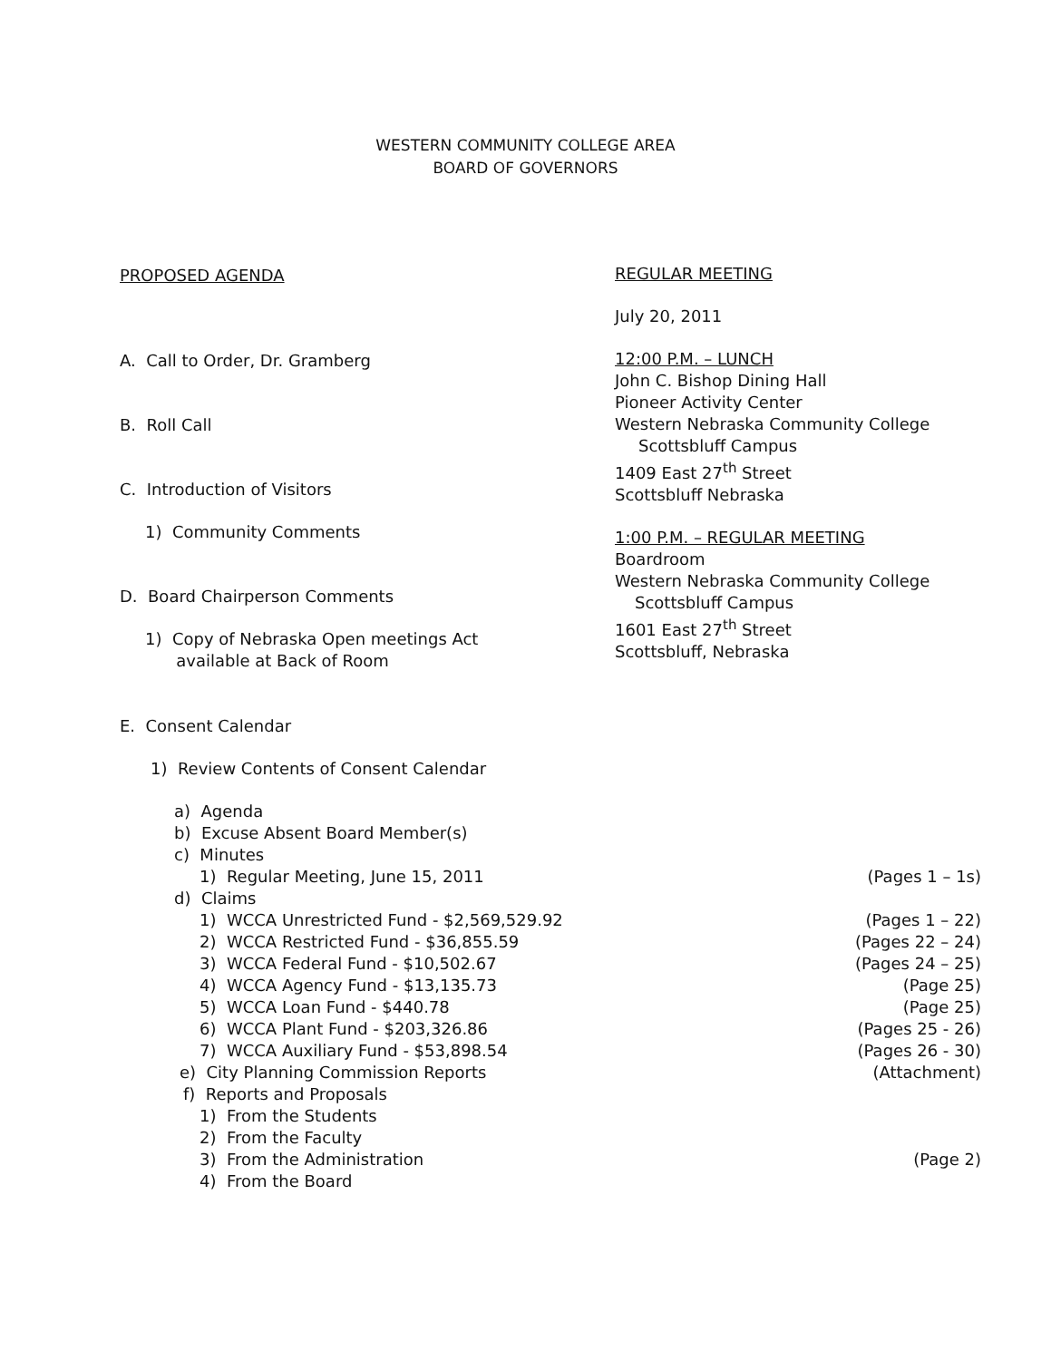WESTERN COMMUNITY COLLEGE AREA
BOARD OF GOVERNORS
PROPOSED AGENDA
A. Call to Order, Dr. Gramberg
B. Roll Call
C. Introduction of Visitors
1) Community Comments
D. Board Chairperson Comments
1) Copy of Nebraska Open meetings Act
available at Back of Room
E. Consent Calendar
1) Review Contents of Consent Calendar
a) Agenda
b) Excuse Absent Board Member(s)
c) Minutes
1) Regular Meeting, June 15, 2011 (Pages 1 – 1s)
d) Claims
1) WCCA Unrestricted Fund - $2,569,529.92 (Pages 1 – 22)
2) WCCA Restricted Fund - $36,855.59 (Pages 22 – 24)
3) WCCA Federal Fund - $10,502.67 (Pages 24 – 25)
4) WCCA Agency Fund - $13,135.73 (Page 25)
5) WCCA Loan Fund - $440.78 (Page 25)
6) WCCA Plant Fund - $203,326.86 (Pages 25 - 26)
7) WCCA Auxiliary Fund - $53,898.54 (Pages 26 - 30)
e) City Planning Commission Reports (Attachment)
f) Reports and Proposals
1) From the Students
2) From the Faculty
3) From the Administration (Page 2)
4) From the Board
REGULAR MEETING
July 20, 2011
12:00 P.M. – LUNCH
John C. Bishop Dining Hall
Pioneer Activity Center
Western Nebraska Community College
Scottsbluff Campus
1409 East 27<sup>th</sup> Street
Scottsbluff Nebraska
1:00 P.M. – REGULAR MEETING
Boardroom
Western Nebraska Community College
Scottsbluff Campus
1601 East 27<sup>th</sup> Street
Scottsbluff, Nebraska